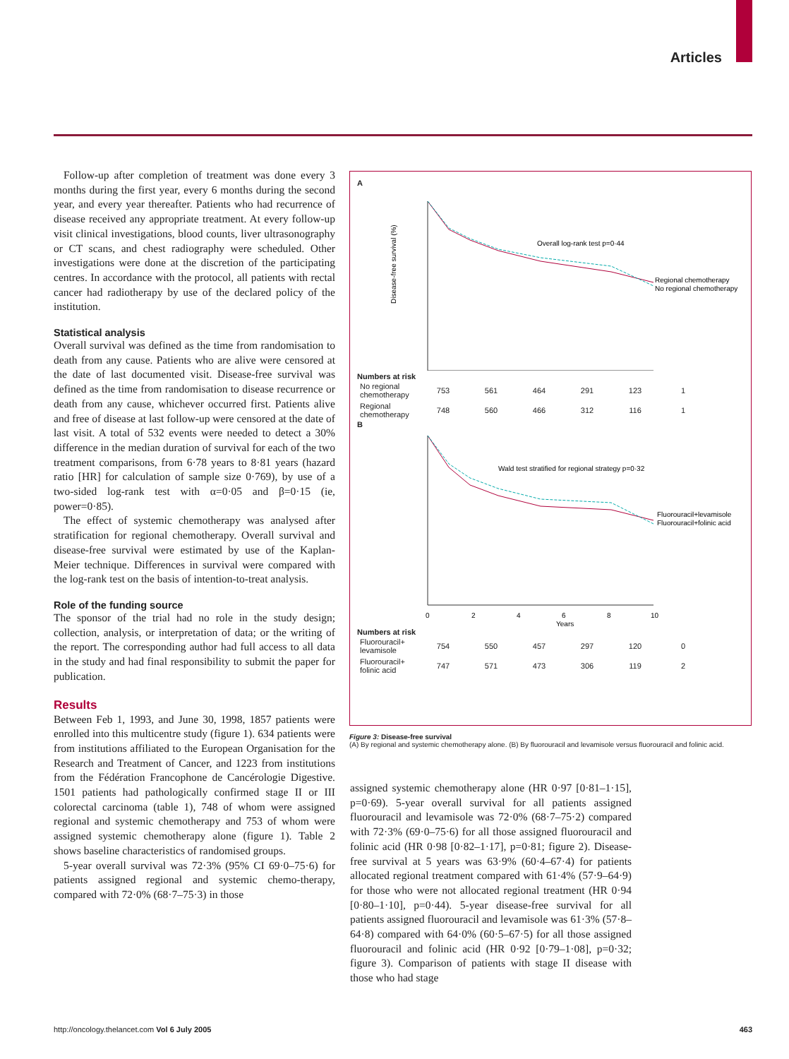Articles
Follow-up after completion of treatment was done every 3 months during the first year, every 6 months during the second year, and every year thereafter. Patients who had recurrence of disease received any appropriate treatment. At every follow-up visit clinical investigations, blood counts, liver ultrasonography or CT scans, and chest radiography were scheduled. Other investigations were done at the discretion of the participating centres. In accordance with the protocol, all patients with rectal cancer had radiotherapy by use of the declared policy of the institution.
Statistical analysis
Overall survival was defined as the time from randomisation to death from any cause. Patients who are alive were censored at the date of last documented visit. Disease-free survival was defined as the time from randomisation to disease recurrence or death from any cause, whichever occurred first. Patients alive and free of disease at last follow-up were censored at the date of last visit. A total of 532 events were needed to detect a 30% difference in the median duration of survival for each of the two treatment comparisons, from 6·78 years to 8·81 years (hazard ratio [HR] for calculation of sample size 0·769), by use of a two-sided log-rank test with α=0·05 and β=0·15 (ie, power=0·85).
The effect of systemic chemotherapy was analysed after stratification for regional chemotherapy. Overall survival and disease-free survival were estimated by use of the Kaplan-Meier technique. Differences in survival were compared with the log-rank test on the basis of intention-to-treat analysis.
Role of the funding source
The sponsor of the trial had no role in the study design; collection, analysis, or interpretation of data; or the writing of the report. The corresponding author had full access to all data in the study and had final responsibility to submit the paper for publication.
Results
Between Feb 1, 1993, and June 30, 1998, 1857 patients were enrolled into this multicentre study (figure 1). 634 patients were from institutions affiliated to the European Organisation for the Research and Treatment of Cancer, and 1223 from institutions from the Fédération Francophone de Cancérologie Digestive. 1501 patients had pathologically confirmed stage II or III colorectal carcinoma (table 1), 748 of whom were assigned regional and systemic chemotherapy and 753 of whom were assigned systemic chemotherapy alone (figure 1). Table 2 shows baseline characteristics of randomised groups.
5-year overall survival was 72·3% (95% CI 69·0–75·6) for patients assigned regional and systemic chemo-therapy, compared with 72·0% (68·7–75·3) in those
A
Disease-free survival (%)
Overall log-rank test p=0·44
Regional chemotherapy
No regional chemotherapy
Numbers at risk
| No regional chemotherapy | 753 | 561 | 464 | 291 | 123 | 1 |
| Regional chemotherapy | 748 | 560 | 466 | 312 | 116 | 1 |
B
Wald test stratified for regional strategy p=0·32
Fluorouracil+levamisole
Fluorouracil+folinic acid
0
2
4
6
8
10
Years
Numbers at risk
| Fluorouracil+ levamisole | 754 | 550 | 457 | 297 | 120 | 0 |
| Fluorouracil+ folinic acid | 747 | 571 | 473 | 306 | 119 | 2 |
Figure 3: Disease-free survival
(A) By regional and systemic chemotherapy alone. (B) By fluorouracil and levamisole versus fluorouracil and folinic acid.
assigned systemic chemotherapy alone (HR 0·97 [0·81–1·15], p=0·69). 5-year overall survival for all patients assigned fluorouracil and levamisole was 72·0% (68·7–75·2) compared with 72·3% (69·0–75·6) for all those assigned fluorouracil and folinic acid (HR 0·98 [0·82–1·17], p=0·81; figure 2). Disease-free survival at 5 years was 63·9% (60·4–67·4) for patients allocated regional treatment compared with 61·4% (57·9–64·9) for those who were not allocated regional treatment (HR 0·94 [0·80–1·10], p=0·44). 5-year disease-free survival for all patients assigned fluorouracil and levamisole was 61·3% (57·8–64·8) compared with 64·0% (60·5–67·5) for all those assigned fluorouracil and folinic acid (HR 0·92 [0·79–1·08], p=0·32; figure 3). Comparison of patients with stage II disease with those who had stage
http://oncology.thelancet.com Vol 6 July 2005 463